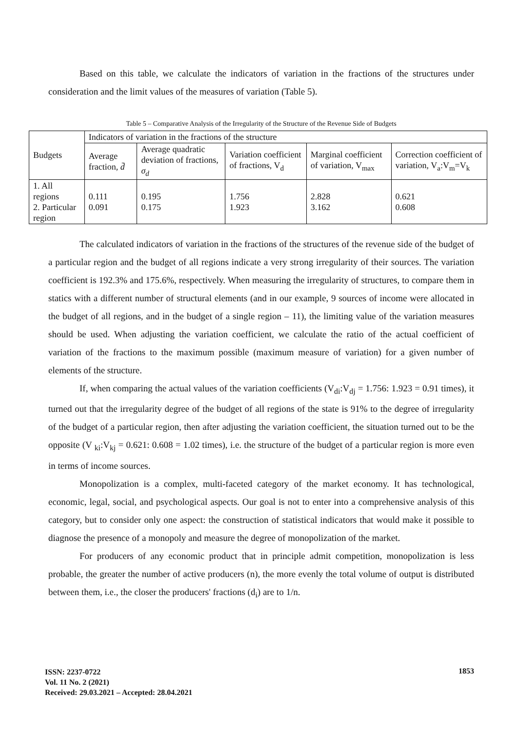Based on this table, we calculate the indicators of variation in the fractions of the structures under consideration and the limit values of the measures of variation (Table 5).
Table 5 – Comparative Analysis of the Irregularity of the Structure of the Revenue Side of Budgets
| Budgets | Indicators of variation in the fractions of the structure | | | | |
| | Average fraction, d̄ | Average quadratic deviation of fractions, σ<sub>d</sub> | Variation coefficient of fractions, V<sub>d</sub> | Marginal coefficient of variation, V<sub>max</sub> | Correction coefficient of variation, V<sub>a</sub>:V<sub>m</sub>=V<sub>k</sub> |
| 1. All regions 2. Particular region | 0.111 0.091 | 0.195 0.175 | 1.756 1.923 | 2.828 3.162 | 0.621 0.608 |
The calculated indicators of variation in the fractions of the structures of the revenue side of the budget of a particular region and the budget of all regions indicate a very strong irregularity of their sources. The variation coefficient is 192.3% and 175.6%, respectively. When measuring the irregularity of structures, to compare them in statics with a different number of structural elements (and in our example, 9 sources of income were allocated in the budget of all regions, and in the budget of a single region – 11), the limiting value of the variation measures should be used. When adjusting the variation coefficient, we calculate the ratio of the actual coefficient of variation of the fractions to the maximum possible (maximum measure of variation) for a given number of elements of the structure.
If, when comparing the actual values of the variation coefficients (V<sub>di</sub>:V<sub>dj</sub> = 1.756: 1.923 = 0.91 times), it turned out that the irregularity degree of the budget of all regions of the state is 91% to the degree of irregularity of the budget of a particular region, then after adjusting the variation coefficient, the situation turned out to be the opposite (V <sub>ki</sub>:V<sub>kj</sub> = 0.621: 0.608 = 1.02 times), i.e. the structure of the budget of a particular region is more even in terms of income sources.
Monopolization is a complex, multi-faceted category of the market economy. It has technological, economic, legal, social, and psychological aspects. Our goal is not to enter into a comprehensive analysis of this category, but to consider only one aspect: the construction of statistical indicators that would make it possible to diagnose the presence of a monopoly and measure the degree of monopolization of the market.
For producers of any economic product that in principle admit competition, monopolization is less probable, the greater the number of active producers (n), the more evenly the total volume of output is distributed between them, i.e., the closer the producers' fractions (d<sub>i</sub>) are to 1/n.
ISSN: 2237-0722
Vol. 11 No. 2 (2021)
Received: 29.03.2021 – Accepted: 28.04.2021
1853